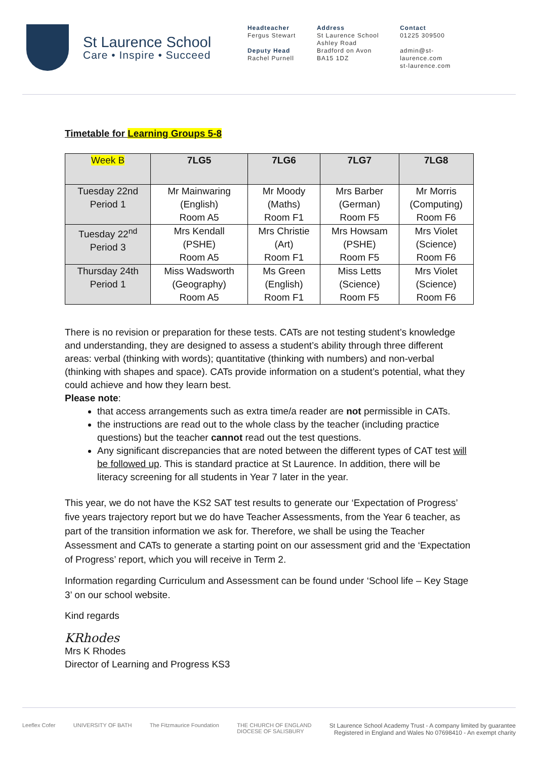St Laurence School
Care • Inspire • Succeed
Headteacher
Fergus Stewart
Deputy Head
Rachel Purnell
Address
St Laurence School
Ashley Road
Bradford on Avon
BA15 1DZ
Contact
01225 309500
admin@st-laurence.com
st-laurence.com
Timetable for Learning Groups 5-8
| Week B | 7LG5 | 7LG6 | 7LG7 | 7LG8 |
| --- | --- | --- | --- | --- |
| Tuesday 22nd Period 1 | Mr Mainwaring (English) Room A5 | Mr Moody (Maths) Room F1 | Mrs Barber (German) Room F5 | Mr Morris (Computing) Room F6 |
| Tuesday 22<sup>nd</sup> Period 3 | Mrs Kendall (PSHE) Room A5 | Mrs Christie (Art) Room F1 | Mrs Howsam (PSHE) Room F5 | Mrs Violet (Science) Room F6 |
| Thursday 24th Period 1 | Miss Wadsworth (Geography) Room A5 | Ms Green (English) Room F1 | Miss Letts (Science) Room F5 | Mrs Violet (Science) Room F6 |
There is no revision or preparation for these tests. CATs are not testing student’s knowledge and understanding, they are designed to assess a student’s ability through three different areas: verbal (thinking with words); quantitative (thinking with numbers) and non-verbal (thinking with shapes and space). CATs provide information on a student’s potential, what they could achieve and how they learn best.
Please note:
that access arrangements such as extra time/a reader are not permissible in CATs.
the instructions are read out to the whole class by the teacher (including practice questions) but the teacher cannot read out the test questions.
Any significant discrepancies that are noted between the different types of CAT test will be followed up. This is standard practice at St Laurence. In addition, there will be literacy screening for all students in Year 7 later in the year.
This year, we do not have the KS2 SAT test results to generate our ‘Expectation of Progress’ five years trajectory report but we do have Teacher Assessments, from the Year 6 teacher, as part of the transition information we ask for. Therefore, we shall be using the Teacher Assessment and CATs to generate a starting point on our assessment grid and the ‘Expectation of Progress’ report, which you will receive in Term 2.
Information regarding Curriculum and Assessment can be found under ‘School life – Key Stage 3’ on our school website.
Kind regards
KRhodes
Mrs K Rhodes
Director of Learning and Progress KS3
Leeflex Cofer UNIVERSITY OF BATH The Fitzmaurice Foundation THE CHURCH OF ENGLAND
DIOCESE OF SALISBURY St Laurence School Academy Trust - A company limited by guarantee
Registered in England and Wales No 07698410 - An exempt charity